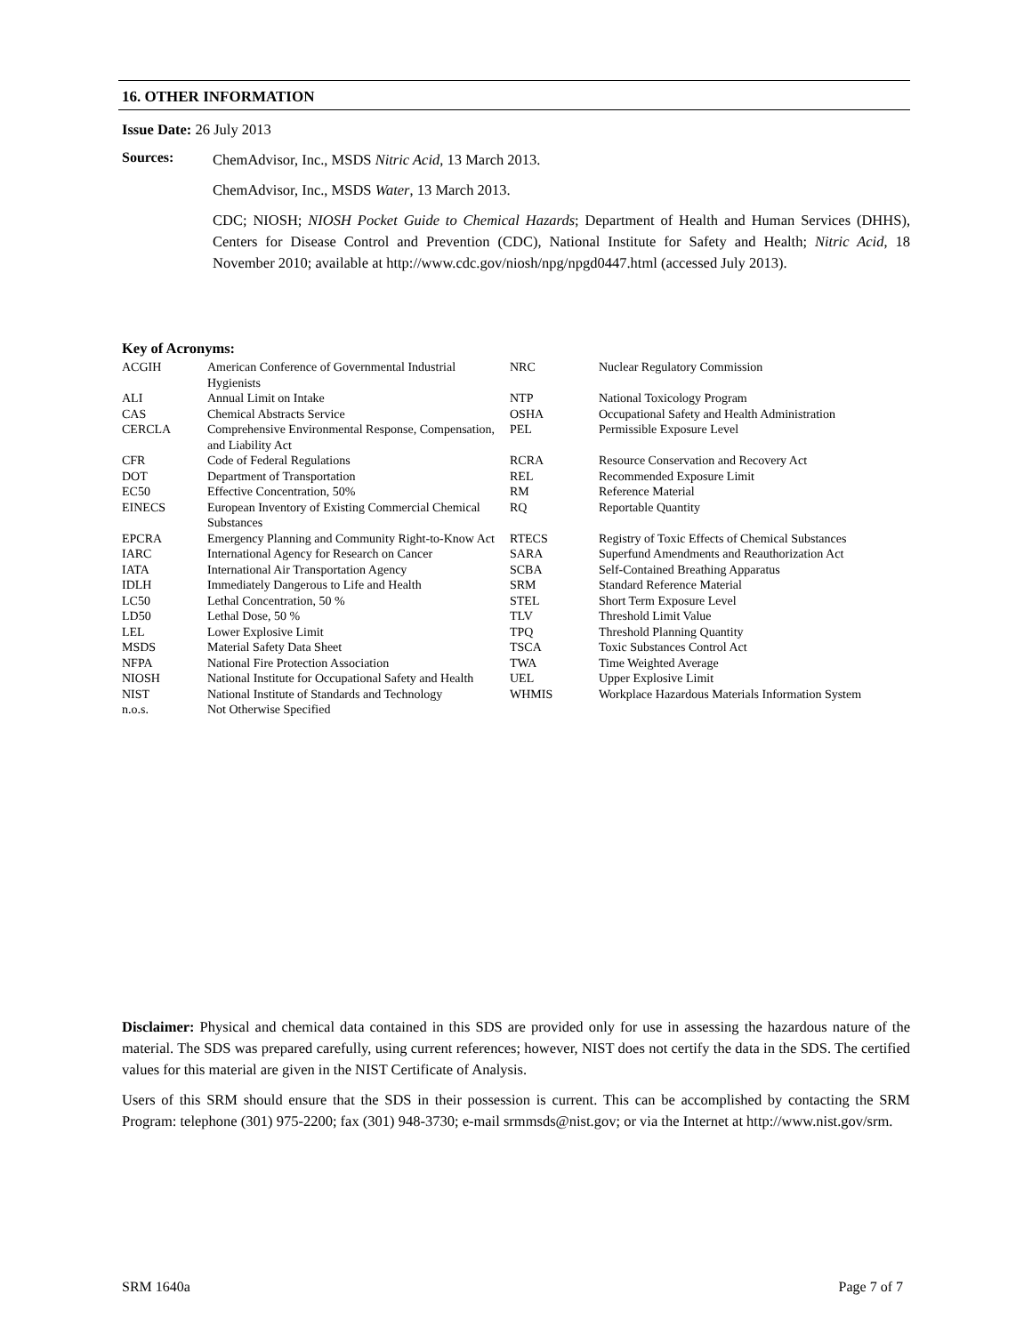16. OTHER INFORMATION
Issue Date: 26 July 2013
Sources:
ChemAdvisor, Inc., MSDS Nitric Acid, 13 March 2013.
ChemAdvisor, Inc., MSDS Water, 13 March 2013.
CDC; NIOSH; NIOSH Pocket Guide to Chemical Hazards; Department of Health and Human Services (DHHS), Centers for Disease Control and Prevention (CDC), National Institute for Safety and Health; Nitric Acid, 18 November 2010; available at http://www.cdc.gov/niosh/npg/npgd0447.html (accessed July 2013).
Key of Acronyms:
| ACGIH | American Conference of Governmental Industrial Hygienists | NRC | Nuclear Regulatory Commission |
| ALI | Annual Limit on Intake | NTP | National Toxicology Program |
| CAS | Chemical Abstracts Service | OSHA | Occupational Safety and Health Administration |
| CERCLA | Comprehensive Environmental Response, Compensation, and Liability Act | PEL | Permissible Exposure Level |
| CFR | Code of Federal Regulations | RCRA | Resource Conservation and Recovery Act |
| DOT | Department of Transportation | REL | Recommended Exposure Limit |
| EC50 | Effective Concentration, 50% | RM | Reference Material |
| EINECS | European Inventory of Existing Commercial Chemical Substances | RQ | Reportable Quantity |
| EPCRA | Emergency Planning and Community Right-to-Know Act | RTECS | Registry of Toxic Effects of Chemical Substances |
| IARC | International Agency for Research on Cancer | SARA | Superfund Amendments and Reauthorization Act |
| IATA | International Air Transportation Agency | SCBA | Self-Contained Breathing Apparatus |
| IDLH | Immediately Dangerous to Life and Health | SRM | Standard Reference Material |
| LC50 | Lethal Concentration, 50 % | STEL | Short Term Exposure Level |
| LD50 | Lethal Dose, 50 % | TLV | Threshold Limit Value |
| LEL | Lower Explosive Limit | TPQ | Threshold Planning Quantity |
| MSDS | Material Safety Data Sheet | TSCA | Toxic Substances Control Act |
| NFPA | National Fire Protection Association | TWA | Time Weighted Average |
| NIOSH | National Institute for Occupational Safety and Health | UEL | Upper Explosive Limit |
| NIST | National Institute of Standards and Technology | WHMIS | Workplace Hazardous Materials Information System |
| n.o.s. | Not Otherwise Specified | | |
Disclaimer: Physical and chemical data contained in this SDS are provided only for use in assessing the hazardous nature of the material. The SDS was prepared carefully, using current references; however, NIST does not certify the data in the SDS. The certified values for this material are given in the NIST Certificate of Analysis.
Users of this SRM should ensure that the SDS in their possession is current. This can be accomplished by contacting the SRM Program: telephone (301) 975-2200; fax (301) 948-3730; e-mail srmmsds@nist.gov; or via the Internet at http://www.nist.gov/srm.
SRM 1640a Page 7 of 7